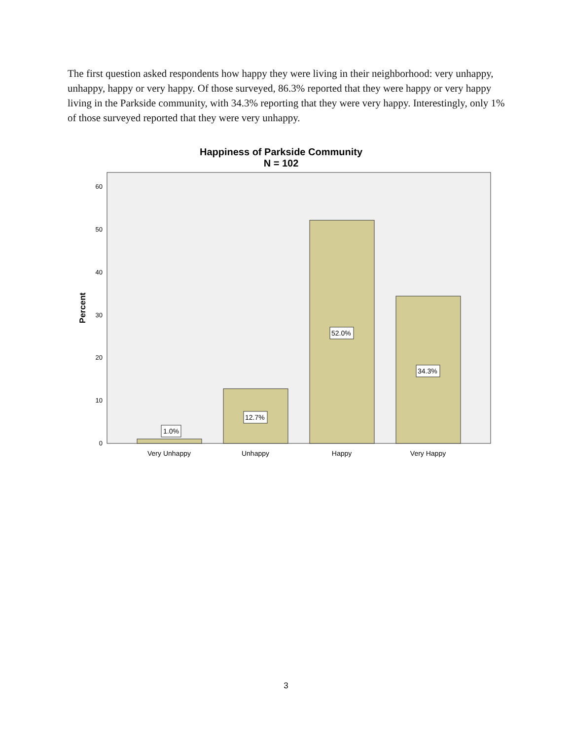The first question asked respondents how happy they were living in their neighborhood: very unhappy, unhappy, happy or very happy. Of those surveyed, 86.3% reported that they were happy or very happy living in the Parkside community, with 34.3% reporting that they were very happy. Interestingly, only 1% of those surveyed reported that they were very unhappy.
Happiness of Parkside Community
N = 102
0
10
20
30
40
50
60
Percent
1.0%
12.7%
52.0%
34.3%
Very Unhappy
Unhappy
Happy
Very Happy
3